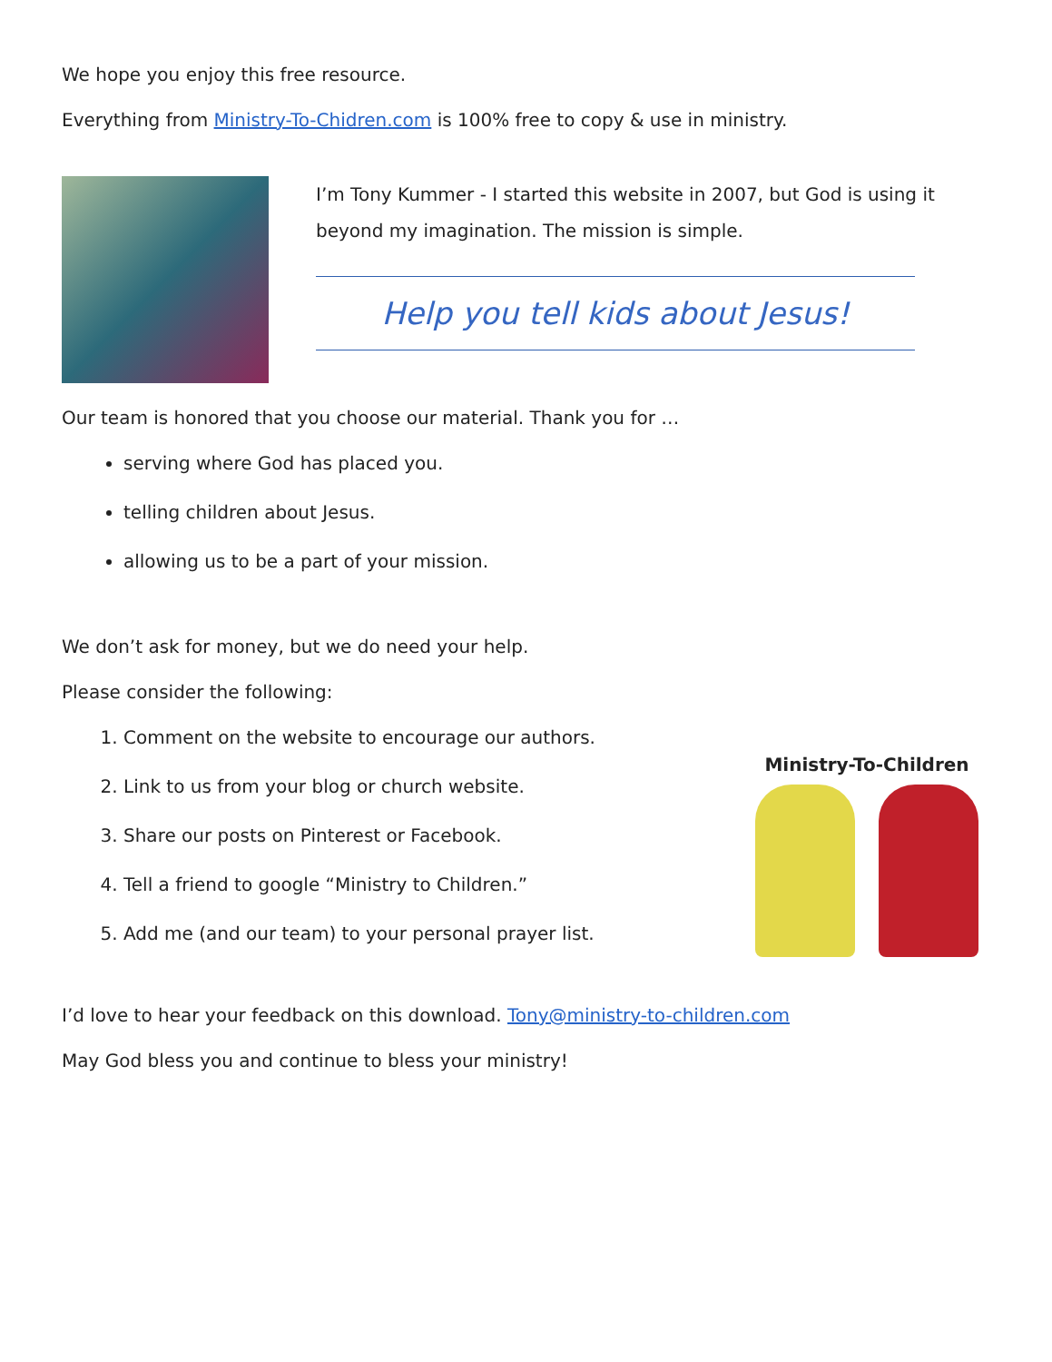We hope you enjoy this free resource.
Everything from Ministry-To-Chidren.com is 100% free to copy & use in ministry.
I’m Tony Kummer - I started this website in 2007, but God is using it beyond my imagination. The mission is simple.
Help you tell kids about Jesus!
Our team is honored that you choose our material. Thank you for …
serving where God has placed you.
telling children about Jesus.
allowing us to be a part of your mission.
We don’t ask for money, but we do need your help.
Please consider the following:
1. Comment on the website to encourage our authors.
2. Link to us from your blog or church website.
3. Share our posts on Pinterest or Facebook.
4. Tell a friend to google “Ministry to Children.”
5. Add me (and our team) to your personal prayer list.
Ministry-To-Children
I’d love to hear your feedback on this download. Tony@ministry-to-children.com
May God bless you and continue to bless your ministry!